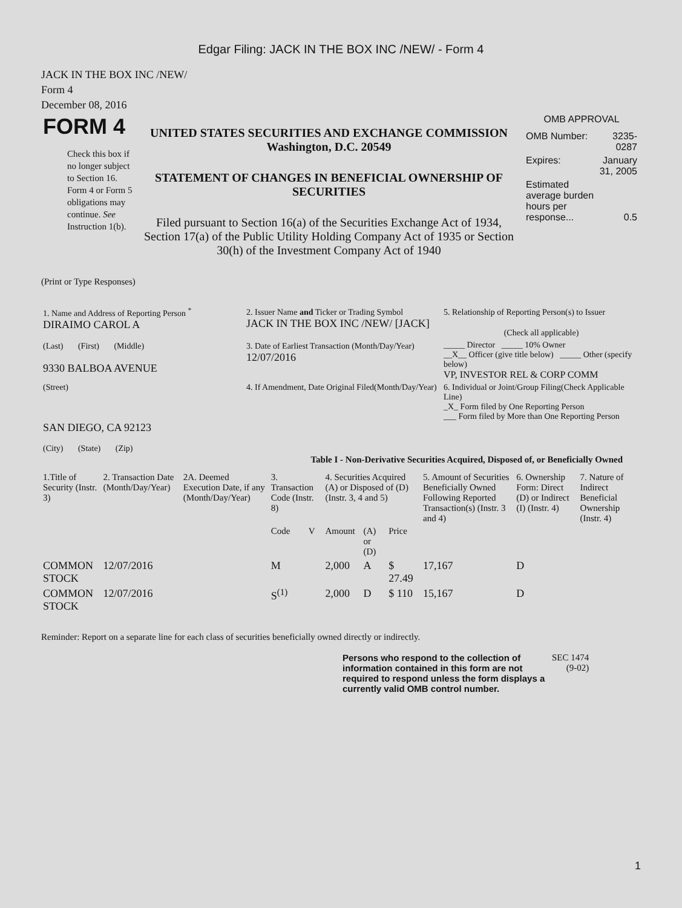Edgar Filing: JACK IN THE BOX INC /NEW/ - Form 4
JACK IN THE BOX INC /NEW/
Form 4
December 08, 2016
| FORM 4 Check this box if no longer subject to Section 16. Form 4 or Form 5 obligations may continue. See Instruction 1(b). | UNITED STATES SECURITIES AND EXCHANGE COMMISSION Washington, D.C. 20549 STATEMENT OF CHANGES IN BENEFICIAL OWNERSHIP OF SECURITIES Filed pursuant to Section 16(a) of the Securities Exchange Act of 1934, Section 17(a) of the Public Utility Holding Company Act of 1935 or Section 30(h) of the Investment Company Act of 1940 | OMB APPROVAL / OMB Number: / 3235-0287 / / Expires: / January 31, 2005 / / Estimated average burden hours per response... / 0.5 / |
(Print or Type Responses)
| 1. Name and Address of Reporting Person <sup>*</sup> DIRAIMO CAROL A | 2. Issuer Name and Ticker or Trading Symbol JACK IN THE BOX INC /NEW/ [JACK] | 5. Relationship of Reporting Person(s) to Issuer (Check all applicable) |
| (Last) (First) (Middle) 9330 BALBOA AVENUE | 3. Date of Earliest Transaction (Month/Day/Year) 12/07/2016 | _____ Director _____ 10% Owner __X__ Officer (give title below) _____ Other (specify below) VP, INVESTOR REL & CORP COMM |
| (Street) SAN DIEGO, CA 92123 (City) (State) (Zip) | 4. If Amendment, Date Original Filed(Month/Day/Year) | 6. Individual or Joint/Group Filing(Check Applicable Line) _X_ Form filed by One Reporting Person ___ Form filed by More than One Reporting Person |
Table I - Non-Derivative Securities Acquired, Disposed of, or Beneficially Owned
| 1.Title of Security (Instr. 3) | 2. Transaction Date (Month/Day/Year) | 2A. Deemed Execution Date, if any (Month/Day/Year) | 3. Transaction Code (Instr. 8) | | 4. Securities Acquired (A) or Disposed of (D) (Instr. 3, 4 and 5) | | | 5. Amount of Securities Beneficially Owned Following Reported Transaction(s) (Instr. 3 and 4) | 6. Ownership Form: Direct (D) or Indirect (I) (Instr. 4) | 7. Nature of Indirect Beneficial Ownership (Instr. 4) |
| --- | --- | --- | --- | --- | --- | --- | --- | --- | --- | --- |
| | | | Code | V | Amount | (A) or (D) | Price | | | |
| COMMON STOCK | 12/07/2016 | | M | | 2,000 | A | $ 27.49 | 17,167 | D | |
| COMMON STOCK | 12/07/2016 | | S<sup>(1)</sup> | | 2,000 | D | $ 110 | 15,167 | D | |
Reminder: Report on a separate line for each class of securities beneficially owned directly or indirectly.
| Persons who respond to the collection of information contained in this form are not required to respond unless the form displays a currently valid OMB control number. | SEC 1474 (9-02) |
1